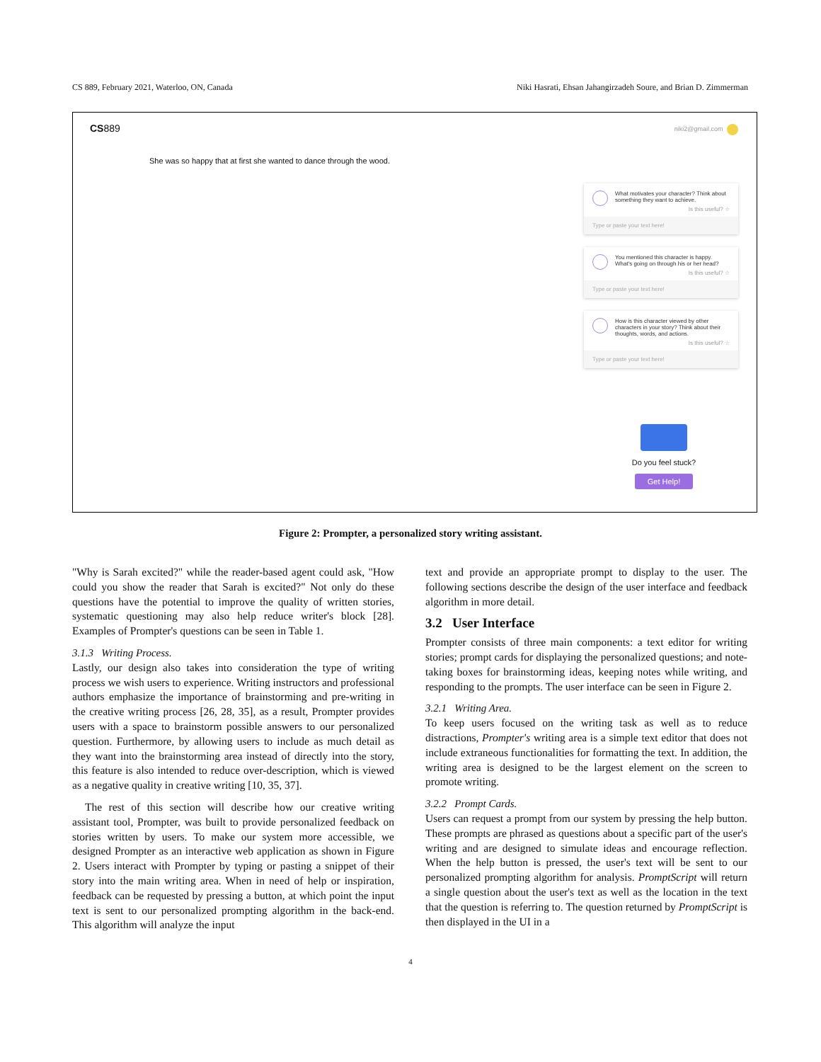CS 889, February 2021, Waterloo, ON, Canada Niki Hasrati, Ehsan Jahangirzadeh Soure, and Brian D. Zimmerman
CS889 niki2@gmail.com
She was so happy that at first she wanted to dance through the wood.
What motivates your character? Think about something they want to achieve.
Is this useful? ☆
Type or paste your text here!
You mentioned this character is happy. What's going on through his or her head?
Is this useful? ☆
Type or paste your text here!
How is this character viewed by other characters in your story? Think about their thoughts, words, and actions.
Is this useful? ☆
Type or paste your text here!
Do you feel stuck?
Get Help!
Figure 2: Prompter, a personalized story writing assistant.
"Why is Sarah excited?" while the reader-based agent could ask, "How could you show the reader that Sarah is excited?" Not only do these questions have the potential to improve the quality of written stories, systematic questioning may also help reduce writer's block [28]. Examples of Prompter's questions can be seen in Table 1.
3.1.3 Writing Process.
Lastly, our design also takes into consideration the type of writing process we wish users to experience. Writing instructors and professional authors emphasize the importance of brainstorming and pre-writing in the creative writing process [26, 28, 35], as a result, Prompter provides users with a space to brainstorm possible answers to our personalized question. Furthermore, by allowing users to include as much detail as they want into the brainstorming area instead of directly into the story, this feature is also intended to reduce over-description, which is viewed as a negative quality in creative writing [10, 35, 37].
The rest of this section will describe how our creative writing assistant tool, Prompter, was built to provide personalized feedback on stories written by users. To make our system more accessible, we designed Prompter as an interactive web application as shown in Figure 2. Users interact with Prompter by typing or pasting a snippet of their story into the main writing area. When in need of help or inspiration, feedback can be requested by pressing a button, at which point the input text is sent to our personalized prompting algorithm in the back-end. This algorithm will analyze the input
text and provide an appropriate prompt to display to the user. The following sections describe the design of the user interface and feedback algorithm in more detail.
3.2 User Interface
Prompter consists of three main components: a text editor for writing stories; prompt cards for displaying the personalized questions; and note-taking boxes for brainstorming ideas, keeping notes while writing, and responding to the prompts. The user interface can be seen in Figure 2.
3.2.1 Writing Area.
To keep users focused on the writing task as well as to reduce distractions, Prompter's writing area is a simple text editor that does not include extraneous functionalities for formatting the text. In addition, the writing area is designed to be the largest element on the screen to promote writing.
3.2.2 Prompt Cards.
Users can request a prompt from our system by pressing the help button. These prompts are phrased as questions about a specific part of the user's writing and are designed to simulate ideas and encourage reflection. When the help button is pressed, the user's text will be sent to our personalized prompting algorithm for analysis. PromptScript will return a single question about the user's text as well as the location in the text that the question is referring to. The question returned by PromptScript is then displayed in the UI in a
4